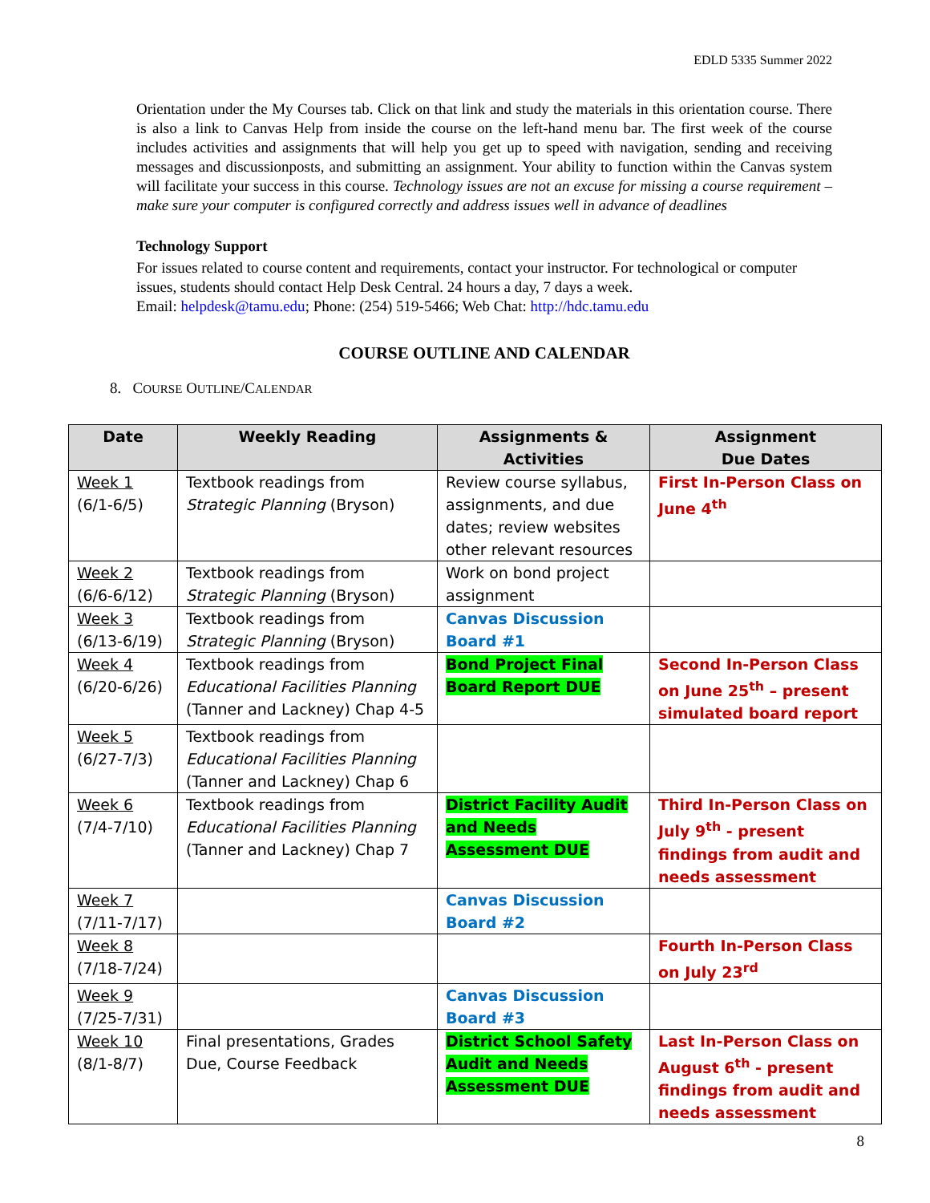EDLD 5335 Summer 2022
Orientation under the My Courses tab. Click on that link and study the materials in this orientation course. There is also a link to Canvas Help from inside the course on the left-hand menu bar. The first week of the course includes activities and assignments that will help you get up to speed with navigation, sending and receiving messages and discussionposts, and submitting an assignment. Your ability to function within the Canvas system will facilitate your success in this course. Technology issues are not an excuse for missing a course requirement – make sure your computer is configured correctly and address issues well in advance of deadlines
Technology Support
For issues related to course content and requirements, contact your instructor. For technological or computer issues, students should contact Help Desk Central. 24 hours a day, 7 days a week.
Email: helpdesk@tamu.edu; Phone: (254) 519-5466; Web Chat: http://hdc.tamu.edu
COURSE OUTLINE AND CALENDAR
8. COURSE OUTLINE/CALENDAR
| Date | Weekly Reading | Assignments & Activities | Assignment Due Dates |
| --- | --- | --- | --- |
| Week 1 (6/1-6/5) | Textbook readings from Strategic Planning (Bryson) | Review course syllabus, assignments, and due dates; review websites other relevant resources | First In-Person Class on June 4<sup>th</sup> |
| Week 2 (6/6-6/12) | Textbook readings from Strategic Planning (Bryson) | Work on bond project assignment | |
| Week 3 (6/13-6/19) | Textbook readings from Strategic Planning (Bryson) | Canvas Discussion Board #1 | |
| Week 4 (6/20-6/26) | Textbook readings from Educational Facilities Planning (Tanner and Lackney) Chap 4-5 | Bond Project Final Board Report DUE | Second In-Person Class on June 25<sup>th</sup> – present simulated board report |
| Week 5 (6/27-7/3) | Textbook readings from Educational Facilities Planning (Tanner and Lackney) Chap 6 | | |
| Week 6 (7/4-7/10) | Textbook readings from Educational Facilities Planning (Tanner and Lackney) Chap 7 | District Facility Audit and Needs Assessment DUE | Third In-Person Class on July 9<sup>th</sup> - present findings from audit and needs assessment |
| Week 7 (7/11-7/17) | | Canvas Discussion Board #2 | |
| Week 8 (7/18-7/24) | | | Fourth In-Person Class on July 23<sup>rd</sup> |
| Week 9 (7/25-7/31) | | Canvas Discussion Board #3 | |
| Week 10 (8/1-8/7) | Final presentations, Grades Due, Course Feedback | District School Safety Audit and Needs Assessment DUE | Last In-Person Class on August 6<sup>th</sup> - present findings from audit and needs assessment |
8